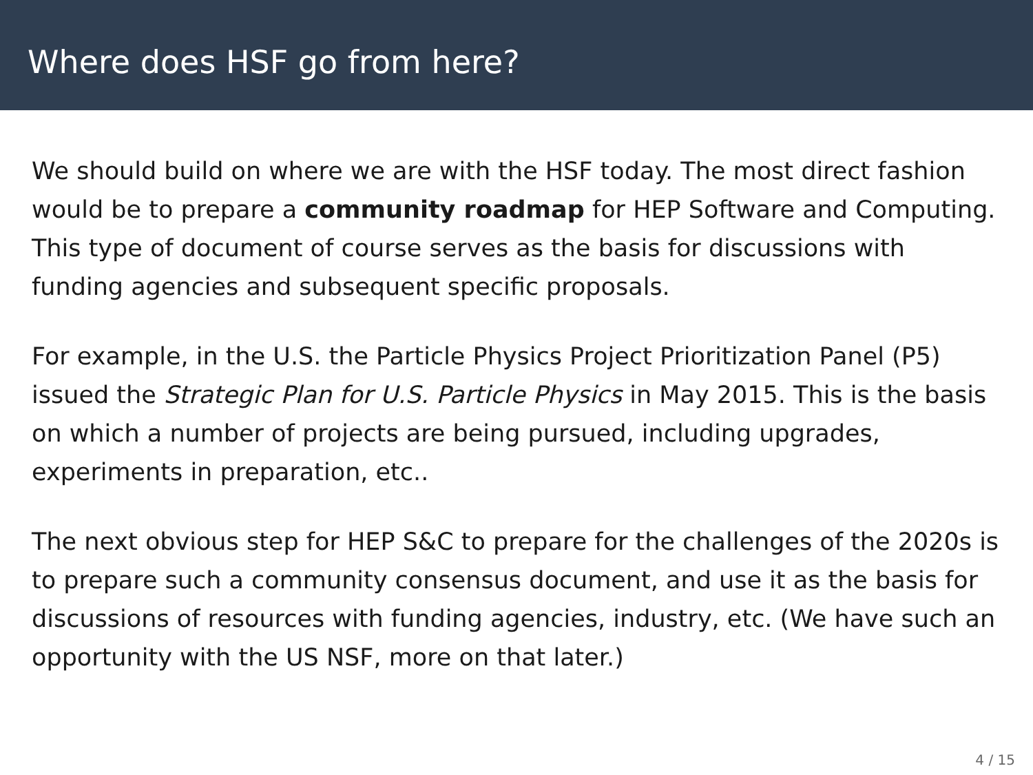Where does HSF go from here?
We should build on where we are with the HSF today. The most direct fashion would be to prepare a community roadmap for HEP Software and Computing. This type of document of course serves as the basis for discussions with funding agencies and subsequent specific proposals.
For example, in the U.S. the Particle Physics Project Prioritization Panel (P5) issued the Strategic Plan for U.S. Particle Physics in May 2015. This is the basis on which a number of projects are being pursued, including upgrades, experiments in preparation, etc..
The next obvious step for HEP S&C to prepare for the challenges of the 2020s is to prepare such a community consensus document, and use it as the basis for discussions of resources with funding agencies, industry, etc. (We have such an opportunity with the US NSF, more on that later.)
4 / 15